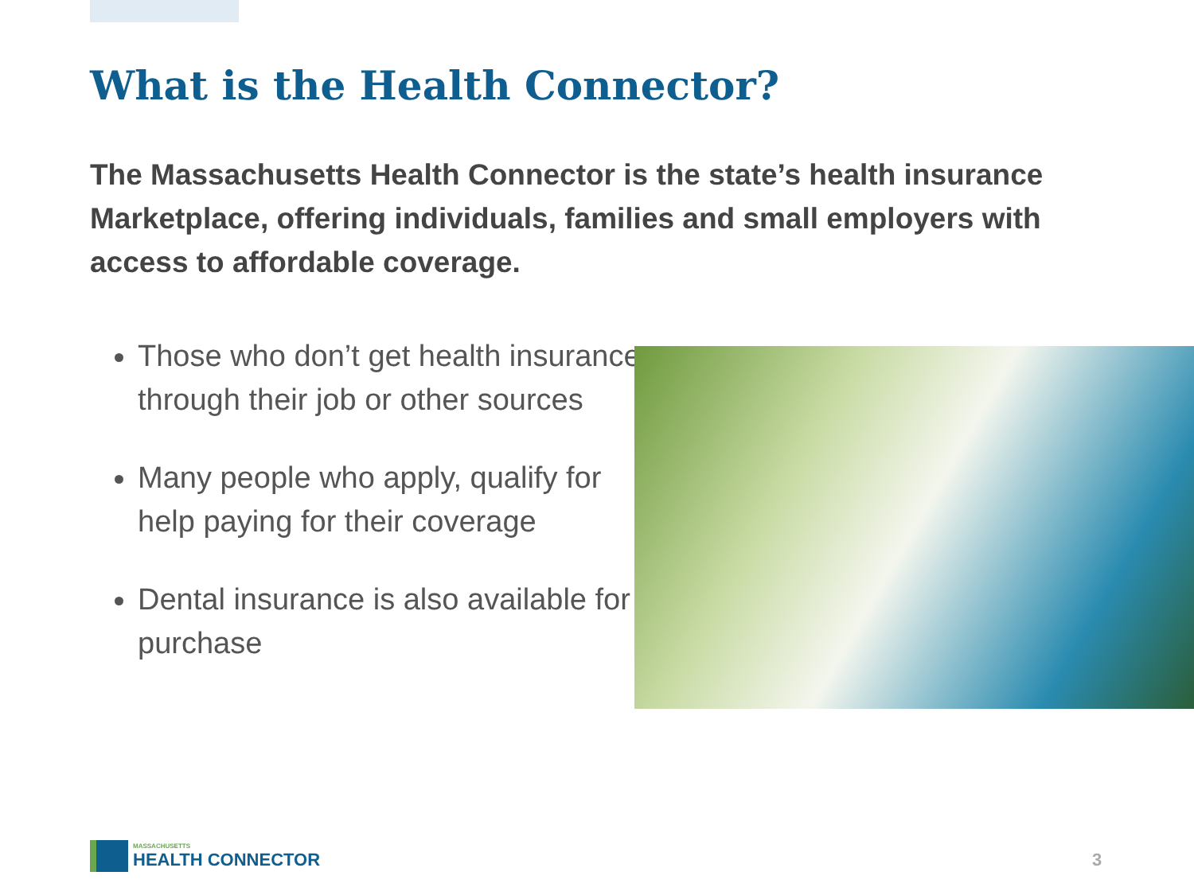What is the Health Connector?
The Massachusetts Health Connector is the state’s health insurance Marketplace, offering individuals, families and small employers with access to affordable coverage.
Those who don’t get health insurance through their job or other sources
Many people who apply, qualify for help paying for their coverage
Dental insurance is also available for purchase
MASSACHUSETTS
HEALTH CONNECTOR
3